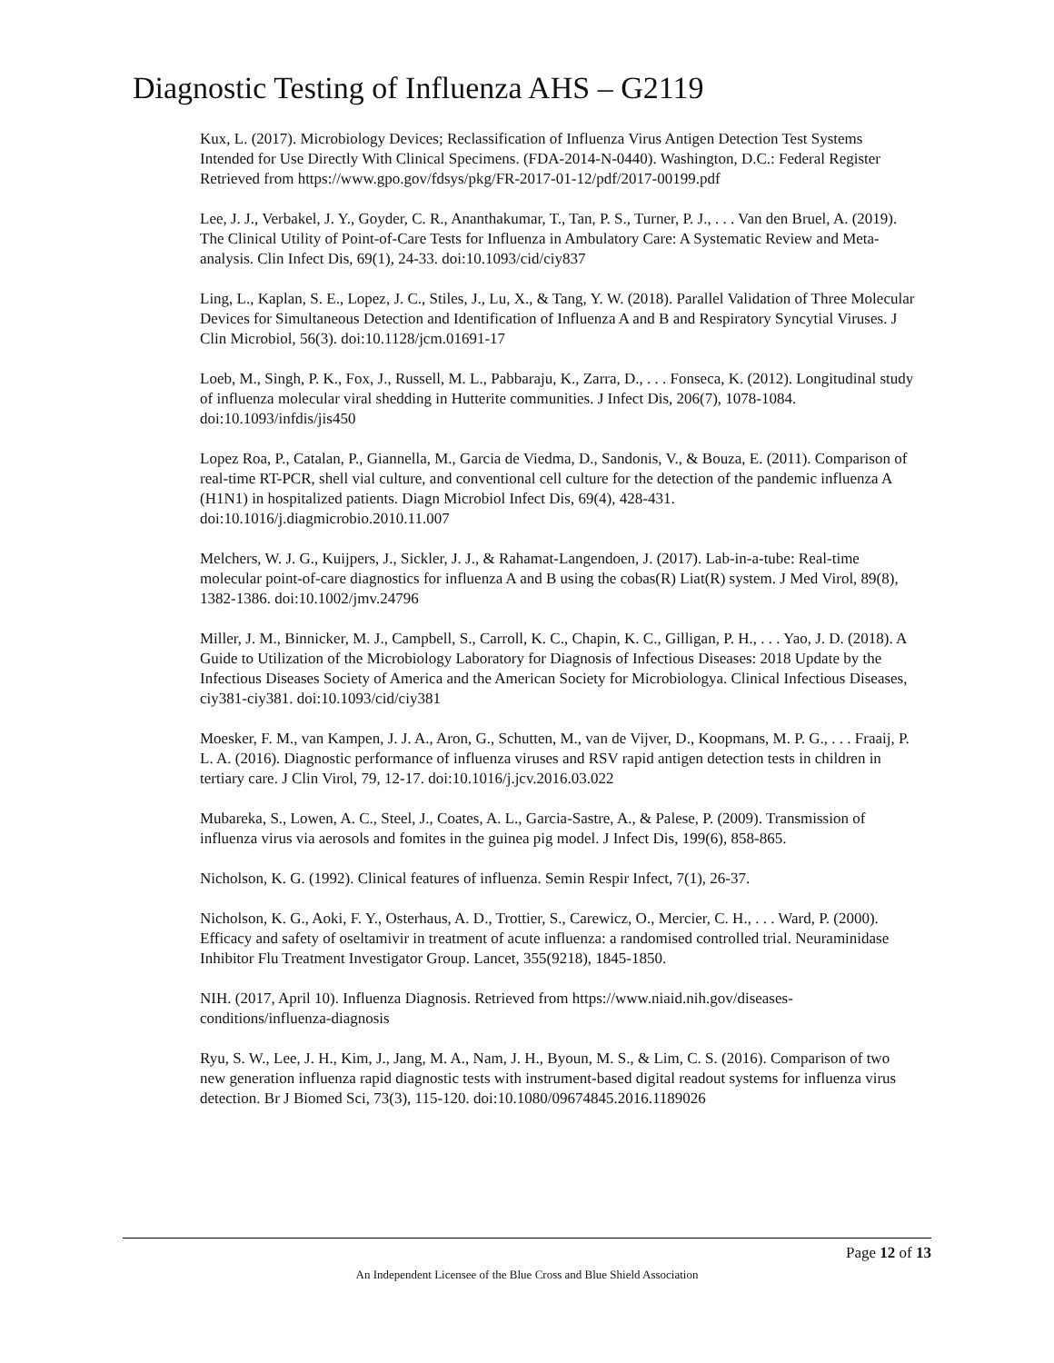Diagnostic Testing of Influenza AHS – G2119
Kux, L. (2017). Microbiology Devices; Reclassification of Influenza Virus Antigen Detection Test Systems Intended for Use Directly With Clinical Specimens. (FDA-2014-N-0440). Washington, D.C.: Federal Register Retrieved from https://www.gpo.gov/fdsys/pkg/FR-2017-01-12/pdf/2017-00199.pdf
Lee, J. J., Verbakel, J. Y., Goyder, C. R., Ananthakumar, T., Tan, P. S., Turner, P. J., . . . Van den Bruel, A. (2019). The Clinical Utility of Point-of-Care Tests for Influenza in Ambulatory Care: A Systematic Review and Meta-analysis. Clin Infect Dis, 69(1), 24-33. doi:10.1093/cid/ciy837
Ling, L., Kaplan, S. E., Lopez, J. C., Stiles, J., Lu, X., & Tang, Y. W. (2018). Parallel Validation of Three Molecular Devices for Simultaneous Detection and Identification of Influenza A and B and Respiratory Syncytial Viruses. J Clin Microbiol, 56(3). doi:10.1128/jcm.01691-17
Loeb, M., Singh, P. K., Fox, J., Russell, M. L., Pabbaraju, K., Zarra, D., . . . Fonseca, K. (2012). Longitudinal study of influenza molecular viral shedding in Hutterite communities. J Infect Dis, 206(7), 1078-1084. doi:10.1093/infdis/jis450
Lopez Roa, P., Catalan, P., Giannella, M., Garcia de Viedma, D., Sandonis, V., & Bouza, E. (2011). Comparison of real-time RT-PCR, shell vial culture, and conventional cell culture for the detection of the pandemic influenza A (H1N1) in hospitalized patients. Diagn Microbiol Infect Dis, 69(4), 428-431. doi:10.1016/j.diagmicrobio.2010.11.007
Melchers, W. J. G., Kuijpers, J., Sickler, J. J., & Rahamat-Langendoen, J. (2017). Lab-in-a-tube: Real-time molecular point-of-care diagnostics for influenza A and B using the cobas(R) Liat(R) system. J Med Virol, 89(8), 1382-1386. doi:10.1002/jmv.24796
Miller, J. M., Binnicker, M. J., Campbell, S., Carroll, K. C., Chapin, K. C., Gilligan, P. H., . . . Yao, J. D. (2018). A Guide to Utilization of the Microbiology Laboratory for Diagnosis of Infectious Diseases: 2018 Update by the Infectious Diseases Society of America and the American Society for Microbiologya. Clinical Infectious Diseases, ciy381-ciy381. doi:10.1093/cid/ciy381
Moesker, F. M., van Kampen, J. J. A., Aron, G., Schutten, M., van de Vijver, D., Koopmans, M. P. G., . . . Fraaij, P. L. A. (2016). Diagnostic performance of influenza viruses and RSV rapid antigen detection tests in children in tertiary care. J Clin Virol, 79, 12-17. doi:10.1016/j.jcv.2016.03.022
Mubareka, S., Lowen, A. C., Steel, J., Coates, A. L., Garcia-Sastre, A., & Palese, P. (2009). Transmission of influenza virus via aerosols and fomites in the guinea pig model. J Infect Dis, 199(6), 858-865.
Nicholson, K. G. (1992). Clinical features of influenza. Semin Respir Infect, 7(1), 26-37.
Nicholson, K. G., Aoki, F. Y., Osterhaus, A. D., Trottier, S., Carewicz, O., Mercier, C. H., . . . Ward, P. (2000). Efficacy and safety of oseltamivir in treatment of acute influenza: a randomised controlled trial. Neuraminidase Inhibitor Flu Treatment Investigator Group. Lancet, 355(9218), 1845-1850.
NIH. (2017, April 10). Influenza Diagnosis. Retrieved from https://www.niaid.nih.gov/diseases-conditions/influenza-diagnosis
Ryu, S. W., Lee, J. H., Kim, J., Jang, M. A., Nam, J. H., Byoun, M. S., & Lim, C. S. (2016). Comparison of two new generation influenza rapid diagnostic tests with instrument-based digital readout systems for influenza virus detection. Br J Biomed Sci, 73(3), 115-120. doi:10.1080/09674845.2016.1189026
Page 12 of 13
An Independent Licensee of the Blue Cross and Blue Shield Association